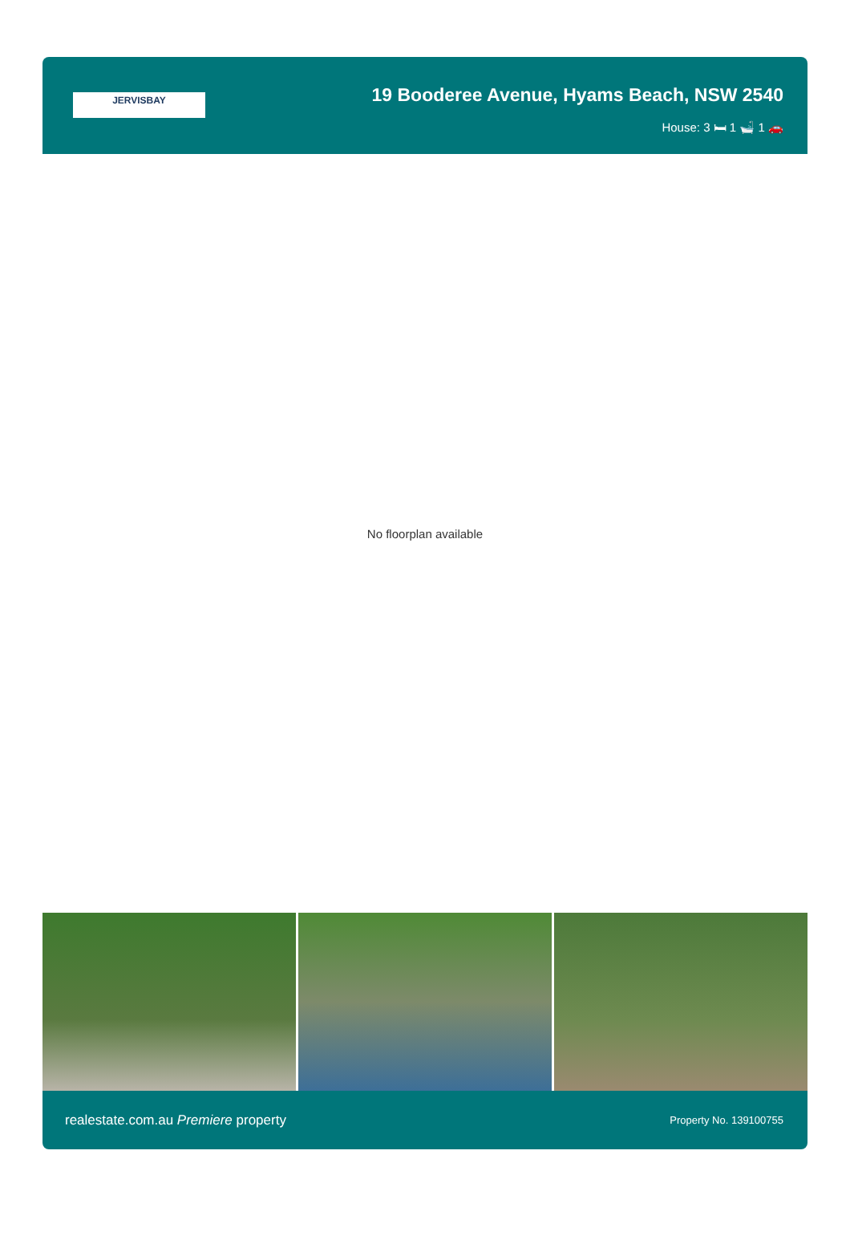JERVISBAY
19 Booderee Avenue, Hyams Beach, NSW 2540
House: 3 🛏 1 🛁 1 🚗
No floorplan available
realestate.com.au Premiere property Property No. 139100755